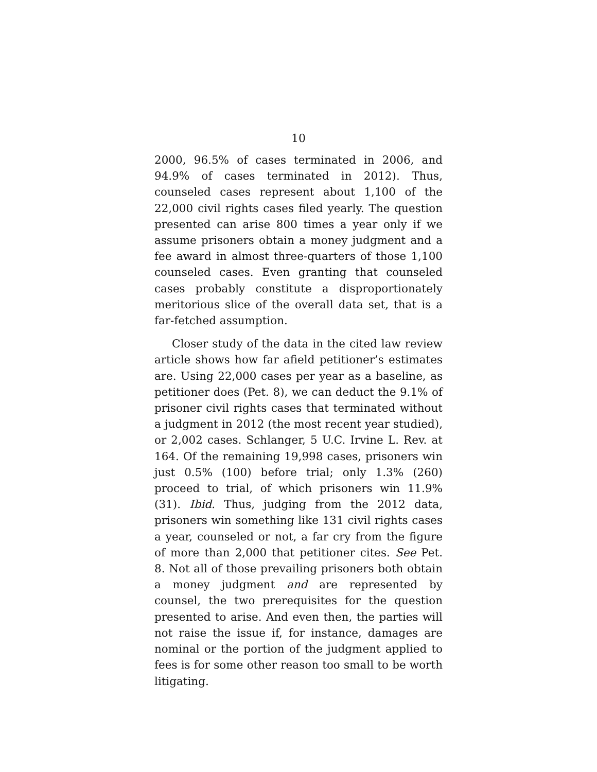10
2000, 96.5% of cases terminated in 2006, and 94.9% of cases terminated in 2012). Thus, counseled cases represent about 1,100 of the 22,000 civil rights cases filed yearly. The question presented can arise 800 times a year only if we assume prisoners obtain a money judgment and a fee award in almost three-quarters of those 1,100 counseled cases. Even granting that counseled cases probably constitute a disproportionately meritorious slice of the overall data set, that is a far-fetched assumption.
Closer study of the data in the cited law review article shows how far afield petitioner’s estimates are. Using 22,000 cases per year as a baseline, as petitioner does (Pet. 8), we can deduct the 9.1% of prisoner civil rights cases that terminated without a judgment in 2012 (the most recent year studied), or 2,002 cases. Schlanger, 5 U.C. Irvine L. Rev. at 164. Of the remaining 19,998 cases, prisoners win just 0.5% (100) before trial; only 1.3% (260) proceed to trial, of which prisoners win 11.9% (31). Ibid. Thus, judging from the 2012 data, prisoners win something like 131 civil rights cases a year, counseled or not, a far cry from the figure of more than 2,000 that petitioner cites. See Pet. 8. Not all of those prevailing prisoners both obtain a money judgment and are represented by counsel, the two prerequisites for the question presented to arise. And even then, the parties will not raise the issue if, for instance, damages are nominal or the portion of the judgment applied to fees is for some other reason too small to be worth litigating.